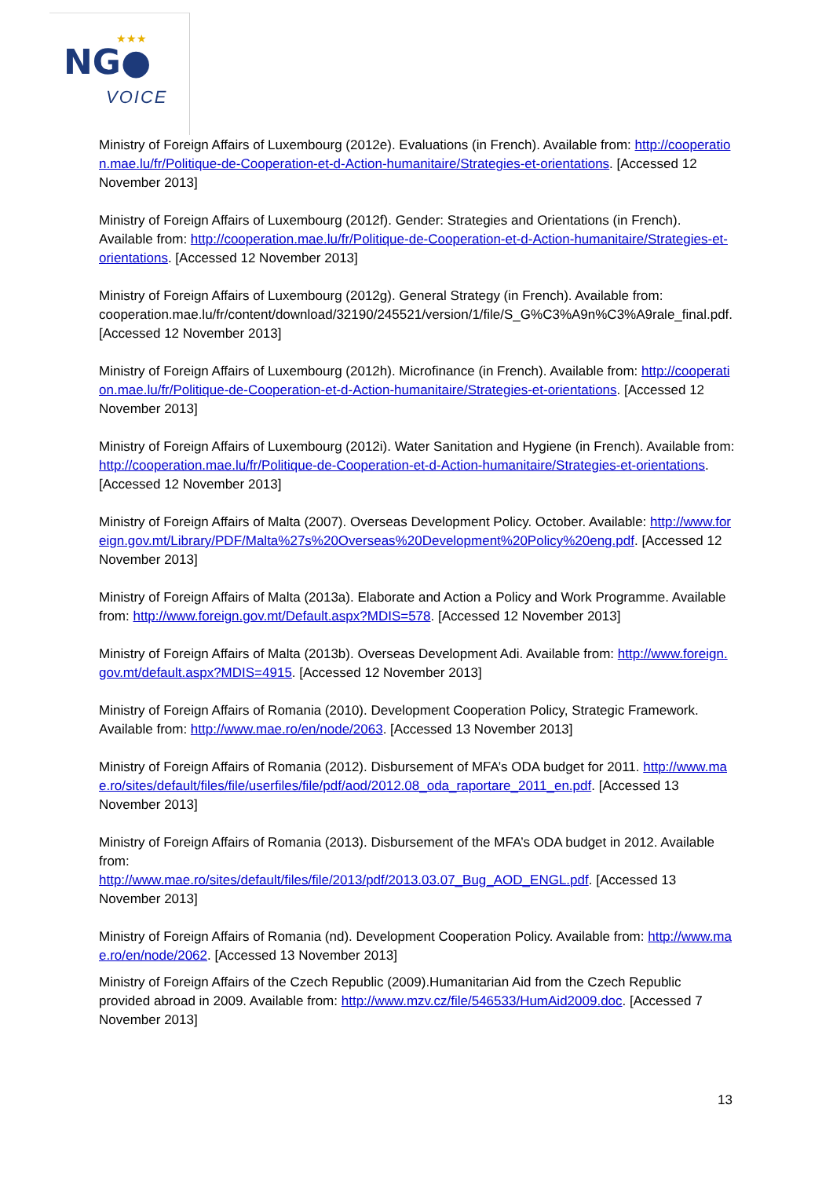★★★
NG●
VOICE
Ministry of Foreign Affairs of Luxembourg (2012e). Evaluations (in French). Available from: http://cooperation.mae.lu/fr/Politique-de-Cooperation-et-d-Action-humanitaire/Strategies-et-orientations. [Accessed 12 November 2013]
Ministry of Foreign Affairs of Luxembourg (2012f). Gender: Strategies and Orientations (in French). Available from: http://cooperation.mae.lu/fr/Politique-de-Cooperation-et-d-Action-humanitaire/Strategies-et-orientations. [Accessed 12 November 2013]
Ministry of Foreign Affairs of Luxembourg (2012g). General Strategy (in French). Available from: cooperation.mae.lu/fr/content/download/32190/245521/version/1/file/S_G%C3%A9n%C3%A9rale_final.pdf. [Accessed 12 November 2013]
Ministry of Foreign Affairs of Luxembourg (2012h). Microfinance (in French). Available from: http://cooperation.mae.lu/fr/Politique-de-Cooperation-et-d-Action-humanitaire/Strategies-et-orientations. [Accessed 12 November 2013]
Ministry of Foreign Affairs of Luxembourg (2012i). Water Sanitation and Hygiene (in French). Available from: http://cooperation.mae.lu/fr/Politique-de-Cooperation-et-d-Action-humanitaire/Strategies-et-orientations. [Accessed 12 November 2013]
Ministry of Foreign Affairs of Malta (2007). Overseas Development Policy. October. Available: http://www.foreign.gov.mt/Library/PDF/Malta%27s%20Overseas%20Development%20Policy%20eng.pdf. [Accessed 12 November 2013]
Ministry of Foreign Affairs of Malta (2013a). Elaborate and Action a Policy and Work Programme. Available from: http://www.foreign.gov.mt/Default.aspx?MDIS=578. [Accessed 12 November 2013]
Ministry of Foreign Affairs of Malta (2013b). Overseas Development Adi. Available from: http://www.foreign.gov.mt/default.aspx?MDIS=4915. [Accessed 12 November 2013]
Ministry of Foreign Affairs of Romania (2010). Development Cooperation Policy, Strategic Framework. Available from: http://www.mae.ro/en/node/2063. [Accessed 13 November 2013]
Ministry of Foreign Affairs of Romania (2012). Disbursement of MFA’s ODA budget for 2011. http://www.mae.ro/sites/default/files/file/userfiles/file/pdf/aod/2012.08_oda_raportare_2011_en.pdf. [Accessed 13 November 2013]
Ministry of Foreign Affairs of Romania (2013). Disbursement of the MFA’s ODA budget in 2012. Available from:
http://www.mae.ro/sites/default/files/file/2013/pdf/2013.03.07_Bug_AOD_ENGL.pdf. [Accessed 13 November 2013]
Ministry of Foreign Affairs of Romania (nd). Development Cooperation Policy. Available from: http://www.mae.ro/en/node/2062. [Accessed 13 November 2013]
Ministry of Foreign Affairs of the Czech Republic (2009).Humanitarian Aid from the Czech Republic provided abroad in 2009. Available from: http://www.mzv.cz/file/546533/HumAid2009.doc. [Accessed 7 November 2013]
13